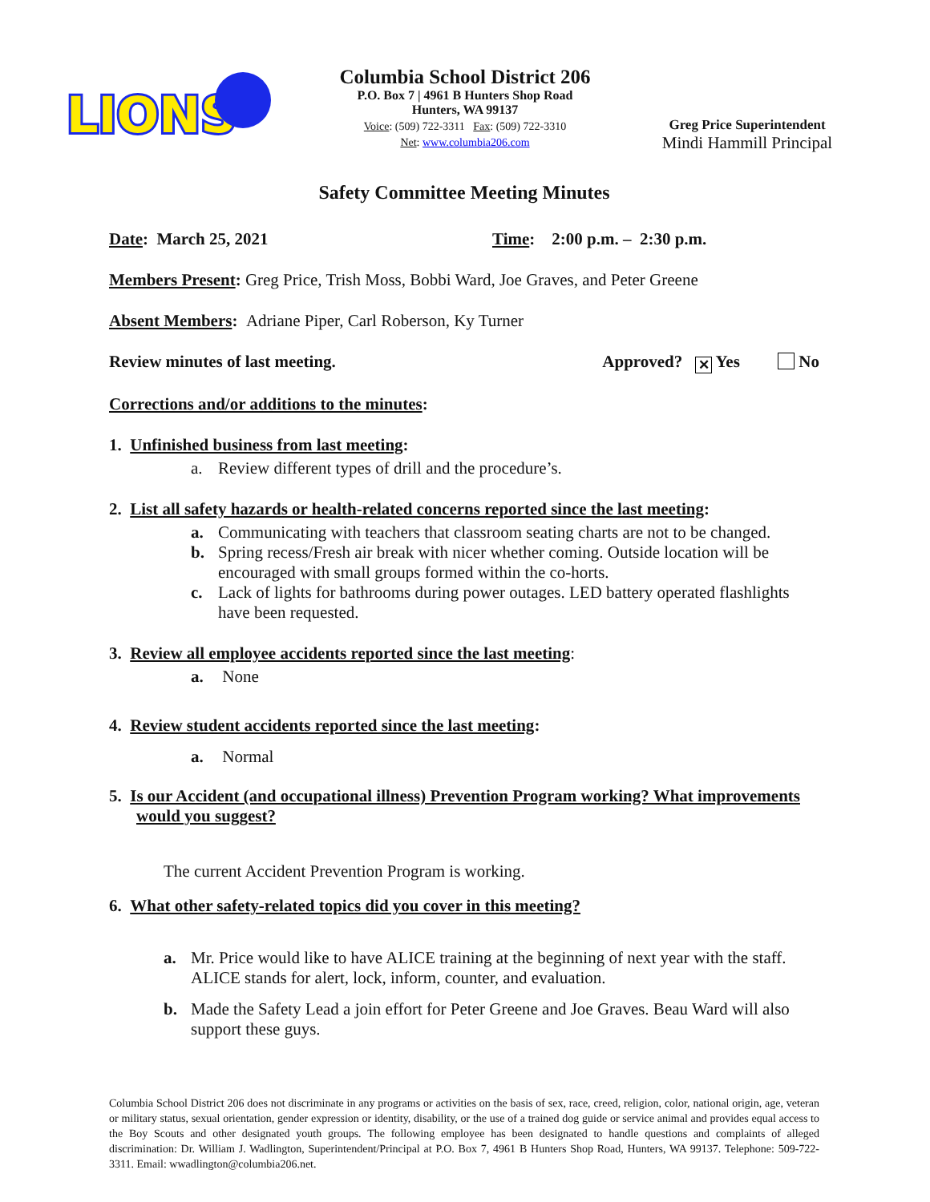LIONS
Columbia School District 206
P.O. Box 7 | 4961 B Hunters Shop Road
Hunters, WA 99137
Voice: (509) 722-3311 Fax: (509) 722-3310
Net: www.columbia206.com
Greg Price Superintendent
Mindi Hammill Principal
Safety Committee Meeting Minutes
Date: March 25, 2021 Time: 2:00 p.m. – 2:30 p.m.
Members Present: Greg Price, Trish Moss, Bobbi Ward, Joe Graves, and Peter Greene
Absent Members: Adriane Piper, Carl Roberson, Ky Turner
Review minutes of last meeting. Approved? ✕ Yes No
Corrections and/or additions to the minutes:
1. Unfinished business from last meeting:
a. Review different types of drill and the procedure’s.
2. List all safety hazards or health-related concerns reported since the last meeting:
a. Communicating with teachers that classroom seating charts are not to be changed.
b. Spring recess/Fresh air break with nicer whether coming. Outside location will be encouraged with small groups formed within the co-horts.
c. Lack of lights for bathrooms during power outages. LED battery operated flashlights have been requested.
3. Review all employee accidents reported since the last meeting:
a. None
4. Review student accidents reported since the last meeting:
a. Normal
5. Is our Accident (and occupational illness) Prevention Program working? What improvements would you suggest?
The current Accident Prevention Program is working.
6. What other safety-related topics did you cover in this meeting?
a. Mr. Price would like to have ALICE training at the beginning of next year with the staff. ALICE stands for alert, lock, inform, counter, and evaluation.
b. Made the Safety Lead a join effort for Peter Greene and Joe Graves. Beau Ward will also support these guys.
Columbia School District 206 does not discriminate in any programs or activities on the basis of sex, race, creed, religion, color, national origin, age, veteran or military status, sexual orientation, gender expression or identity, disability, or the use of a trained dog guide or service animal and provides equal access to the Boy Scouts and other designated youth groups. The following employee has been designated to handle questions and complaints of alleged discrimination: Dr. William J. Wadlington, Superintendent/Principal at P.O. Box 7, 4961 B Hunters Shop Road, Hunters, WA 99137. Telephone: 509-722-3311. Email: wwadlington@columbia206.net.